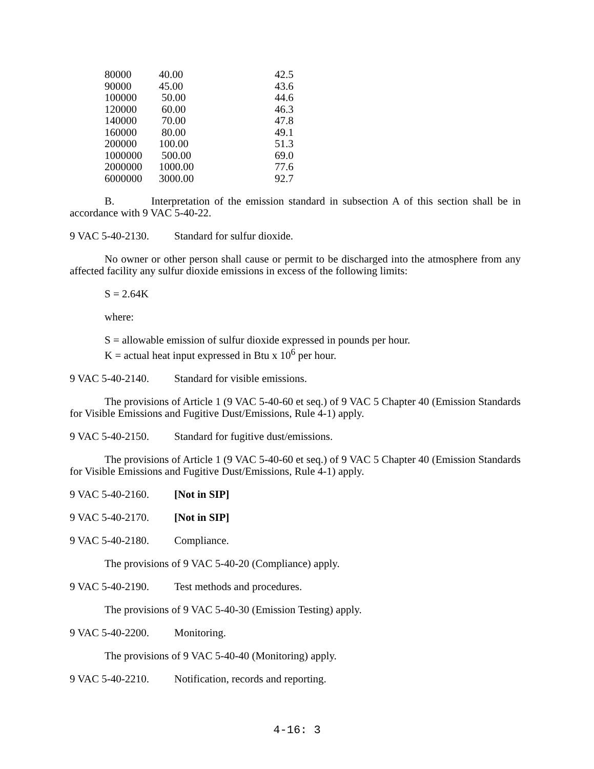| 80000 | 40.00 | 42.5 |
| 90000 | 45.00 | 43.6 |
| 100000 | 50.00 | 44.6 |
| 120000 | 60.00 | 46.3 |
| 140000 | 70.00 | 47.8 |
| 160000 | 80.00 | 49.1 |
| 200000 | 100.00 | 51.3 |
| 1000000 | 500.00 | 69.0 |
| 2000000 | 1000.00 | 77.6 |
| 6000000 | 3000.00 | 92.7 |
B. Interpretation of the emission standard in subsection A of this section shall be in accordance with 9 VAC 5-40-22.
9 VAC 5-40-2130. Standard for sulfur dioxide.
No owner or other person shall cause or permit to be discharged into the atmosphere from any affected facility any sulfur dioxide emissions in excess of the following limits:
S = 2.64K
where:
S = allowable emission of sulfur dioxide expressed in pounds per hour.
K = actual heat input expressed in Btu x 10<sup>6</sup> per hour.
9 VAC 5-40-2140. Standard for visible emissions.
The provisions of Article 1 (9 VAC 5-40-60 et seq.) of 9 VAC 5 Chapter 40 (Emission Standards for Visible Emissions and Fugitive Dust/Emissions, Rule 4-1) apply.
9 VAC 5-40-2150. Standard for fugitive dust/emissions.
The provisions of Article 1 (9 VAC 5-40-60 et seq.) of 9 VAC 5 Chapter 40 (Emission Standards for Visible Emissions and Fugitive Dust/Emissions, Rule 4-1) apply.
9 VAC 5-40-2160. [Not in SIP]
9 VAC 5-40-2170. [Not in SIP]
9 VAC 5-40-2180. Compliance.
The provisions of 9 VAC 5-40-20 (Compliance) apply.
9 VAC 5-40-2190. Test methods and procedures.
The provisions of 9 VAC 5-40-30 (Emission Testing) apply.
9 VAC 5-40-2200. Monitoring.
The provisions of 9 VAC 5-40-40 (Monitoring) apply.
9 VAC 5-40-2210. Notification, records and reporting.
4-16: 3